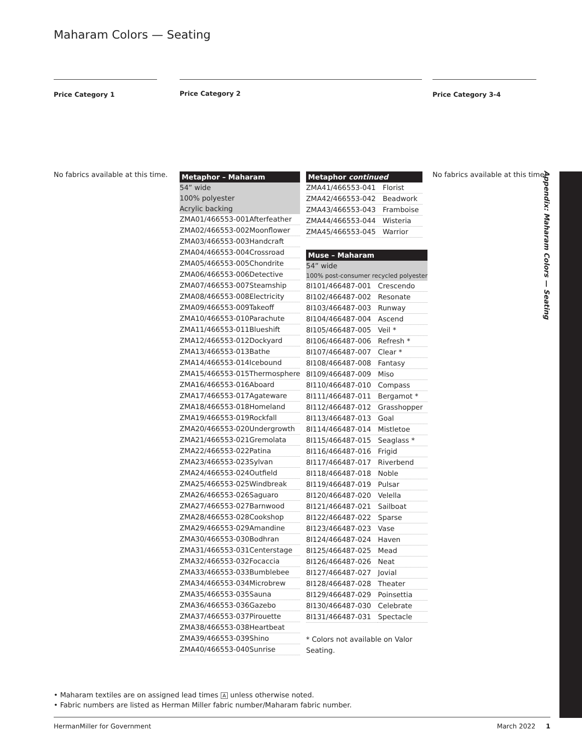Maharam Colors — Seating
Price Category 1 Price Category 2 Price Category 3-4
No fabrics available at this time.
No fabrics available at this time.
| Metaphor – Maharam | |
| --- | --- |
| 54” wide | |
| 100% polyester | |
| Acrylic backing | |
| ZMA01/466553-001 | Afterfeather |
| ZMA02/466553-002 | Moonflower |
| ZMA03/466553-003 | Handcraft |
| ZMA04/466553-004 | Crossroad |
| ZMA05/466553-005 | Chondrite |
| ZMA06/466553-006 | Detective |
| ZMA07/466553-007 | Steamship |
| ZMA08/466553-008 | Electricity |
| ZMA09/466553-009 | Takeoff |
| ZMA10/466553-010 | Parachute |
| ZMA11/466553-011 | Blueshift |
| ZMA12/466553-012 | Dockyard |
| ZMA13/466553-013 | Bathe |
| ZMA14/466553-014 | Icebound |
| ZMA15/466553-015 | Thermosphere |
| ZMA16/466553-016 | Aboard |
| ZMA17/466553-017 | Agateware |
| ZMA18/466553-018 | Homeland |
| ZMA19/466553-019 | Rockfall |
| ZMA20/466553-020 | Undergrowth |
| ZMA21/466553-021 | Gremolata |
| ZMA22/466553-022 | Patina |
| ZMA23/466553-023 | Sylvan |
| ZMA24/466553-024 | Outfield |
| ZMA25/466553-025 | Windbreak |
| ZMA26/466553-026 | Saguaro |
| ZMA27/466553-027 | Barnwood |
| ZMA28/466553-028 | Cookshop |
| ZMA29/466553-029 | Amandine |
| ZMA30/466553-030 | Bodhran |
| ZMA31/466553-031 | Centerstage |
| ZMA32/466553-032 | Focaccia |
| ZMA33/466553-033 | Bumblebee |
| ZMA34/466553-034 | Microbrew |
| ZMA35/466553-035 | Sauna |
| ZMA36/466553-036 | Gazebo |
| ZMA37/466553-037 | Pirouette |
| ZMA38/466553-038 | Heartbeat |
| ZMA39/466553-039 | Shino |
| ZMA40/466553-040 | Sunrise |
| Metaphor continued | |
| --- | --- |
| ZMA41/466553-041 | Florist |
| ZMA42/466553-042 | Beadwork |
| ZMA43/466553-043 | Framboise |
| ZMA44/466553-044 | Wisteria |
| ZMA45/466553-045 | Warrior |
| Muse – Maharam | |
| --- | --- |
| 54” wide | |
| 100% post-consumer recycled polyester | |
| 8I101/466487-001 | Crescendo |
| 8I102/466487-002 | Resonate |
| 8I103/466487-003 | Runway |
| 8I104/466487-004 | Ascend |
| 8I105/466487-005 | Veil * |
| 8I106/466487-006 | Refresh * |
| 8I107/466487-007 | Clear * |
| 8I108/466487-008 | Fantasy |
| 8I109/466487-009 | Miso |
| 8I110/466487-010 | Compass |
| 8I111/466487-011 | Bergamot * |
| 8I112/466487-012 | Grasshopper |
| 8I113/466487-013 | Goal |
| 8I114/466487-014 | Mistletoe |
| 8I115/466487-015 | Seaglass * |
| 8I116/466487-016 | Frigid |
| 8I117/466487-017 | Riverbend |
| 8I118/466487-018 | Noble |
| 8I119/466487-019 | Pulsar |
| 8I120/466487-020 | Velella |
| 8I121/466487-021 | Sailboat |
| 8I122/466487-022 | Sparse |
| 8I123/466487-023 | Vase |
| 8I124/466487-024 | Haven |
| 8I125/466487-025 | Mead |
| 8I126/466487-026 | Neat |
| 8I127/466487-027 | Jovial |
| 8I128/466487-028 | Theater |
| 8I129/466487-029 | Poinsettia |
| 8I130/466487-030 | Celebrate |
| 8I131/466487-031 | Spectacle |
* Colors not available on Valor Seating.
Appendix: Maharam Colors — Seating
• Maharam textiles are on assigned lead times A unless otherwise noted.
• Fabric numbers are listed as Herman Miller fabric number/Maharam fabric number.
HermanMiller for Government March 2022 1